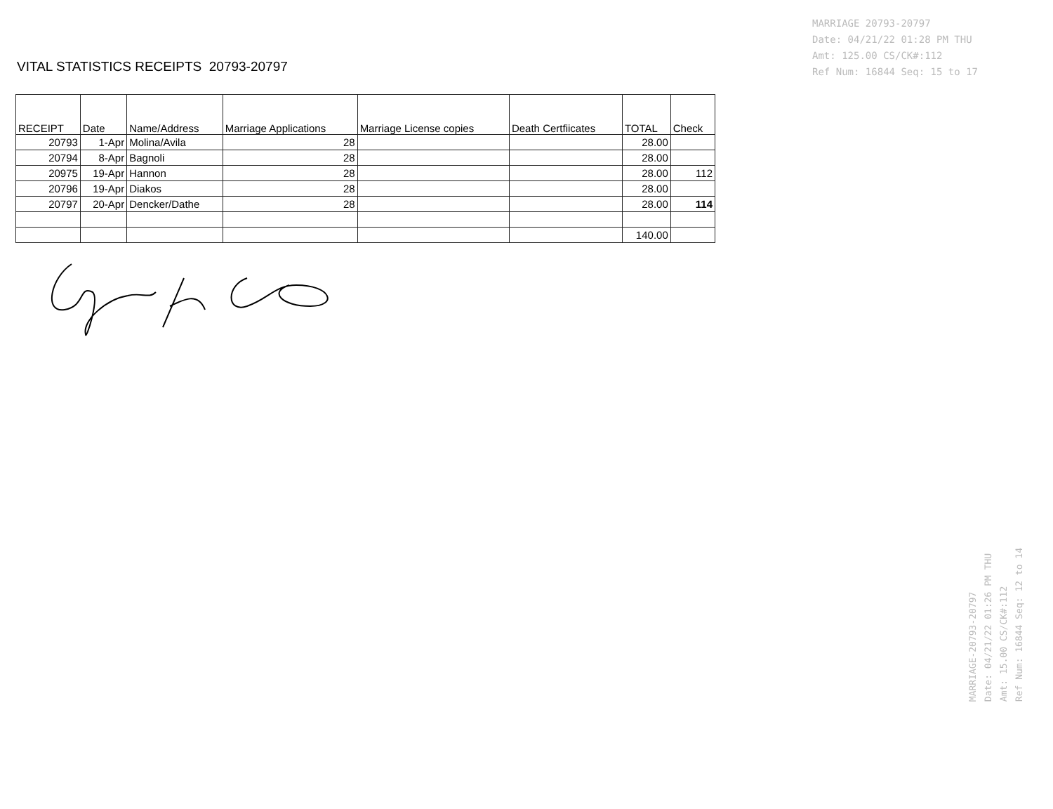VITAL STATISTICS RECEIPTS 20793-20797
| RECEIPT | Date | Name/Address | Marriage Applications | Marriage License copies | Death Certfiicates | TOTAL | Check |
| --- | --- | --- | --- | --- | --- | --- | --- |
| 20793 | 1-Apr | Molina/Avila | 28 | | | 28.00 | |
| 20794 | 8-Apr | Bagnoli | 28 | | | 28.00 | |
| 20975 | 19-Apr | Hannon | 28 | | | 28.00 | 112 |
| 20796 | 19-Apr | Diakos | 28 | | | 28.00 | |
| 20797 | 20-Apr | Dencker/Dathe | 28 | | | 28.00 | 114 |
| | | | | | | 140.00 | |
MARRIAGE 20793-20797
Date: 04/21/22 01:28 PM THU
Amt: 125.00 CS/CK#:112
Ref Num: 16844 Seq: 15 to 17
MARRIAGE-20793-20797
Date: 04/21/22 01:26 PM THU
Amt: 15.00 CS/CK#:112
Ref Num: 16844 Seq: 12 to 14